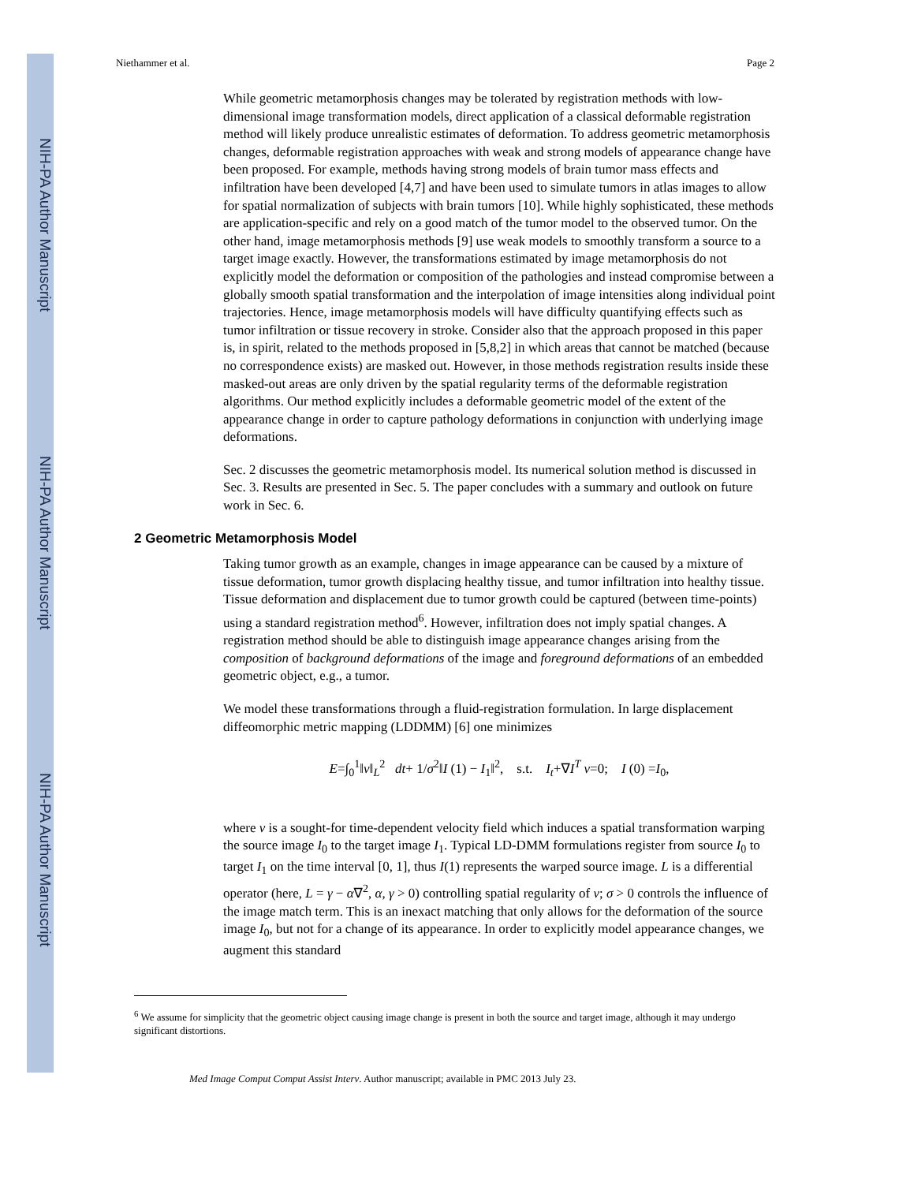NIH-PA Author Manuscript
NIH-PA Author Manuscript
NIH-PA Author Manuscript
Niethammer et al. Page 2
While geometric metamorphosis changes may be tolerated by registration methods with low-dimensional image transformation models, direct application of a classical deformable registration method will likely produce unrealistic estimates of deformation. To address geometric metamorphosis changes, deformable registration approaches with weak and strong models of appearance change have been proposed. For example, methods having strong models of brain tumor mass effects and infiltration have been developed [4,7] and have been used to simulate tumors in atlas images to allow for spatial normalization of subjects with brain tumors [10]. While highly sophisticated, these methods are application-specific and rely on a good match of the tumor model to the observed tumor. On the other hand, image metamorphosis methods [9] use weak models to smoothly transform a source to a target image exactly. However, the transformations estimated by image metamorphosis do not explicitly model the deformation or composition of the pathologies and instead compromise between a globally smooth spatial transformation and the interpolation of image intensities along individual point trajectories. Hence, image metamorphosis models will have difficulty quantifying effects such as tumor infiltration or tissue recovery in stroke. Consider also that the approach proposed in this paper is, in spirit, related to the methods proposed in [5,8,2] in which areas that cannot be matched (because no correspondence exists) are masked out. However, in those methods registration results inside these masked-out areas are only driven by the spatial regularity terms of the deformable registration algorithms. Our method explicitly includes a deformable geometric model of the extent of the appearance change in order to capture pathology deformations in conjunction with underlying image deformations.
Sec. 2 discusses the geometric metamorphosis model. Its numerical solution method is discussed in Sec. 3. Results are presented in Sec. 5. The paper concludes with a summary and outlook on future work in Sec. 6.
2 Geometric Metamorphosis Model
Taking tumor growth as an example, changes in image appearance can be caused by a mixture of tissue deformation, tumor growth displacing healthy tissue, and tumor infiltration into healthy tissue. Tissue deformation and displacement due to tumor growth could be captured (between time-points) using a standard registration method<sup>6</sup>. However, infiltration does not imply spatial changes. A registration method should be able to distinguish image appearance changes arising from the composition of background deformations of the image and foreground deformations of an embedded geometric object, e.g., a tumor.
We model these transformations through a fluid-registration formulation. In large displacement diffeomorphic metric mapping (LDDMM) [6] one minimizes
E=∫<sub>0</sub><sup>1</sup>‖v‖<sub>L</sub><sup>2</sup> dt+ 1/σ<sup>2</sup>‖I (1) − I<sub>1</sub>‖<sup>2</sup>, s.t. I<sub>t</sub>+∇I<sup>T</sup> v=0; I (0) =I<sub>0</sub>,
where v is a sought-for time-dependent velocity field which induces a spatial transformation warping the source image I<sub>0</sub> to the target image I<sub>1</sub>. Typical LD-DMM formulations register from source I<sub>0</sub> to target I<sub>1</sub> on the time interval [0, 1], thus I(1) represents the warped source image. L is a differential operator (here, L = γ − α∇<sup>2</sup>, α, γ > 0) controlling spatial regularity of v; σ > 0 controls the influence of the image match term. This is an inexact matching that only allows for the deformation of the source image I<sub>0</sub>, but not for a change of its appearance. In order to explicitly model appearance changes, we augment this standard
<sup>6</sup> We assume for simplicity that the geometric object causing image change is present in both the source and target image, although it may undergo significant distortions.
Med Image Comput Comput Assist Interv. Author manuscript; available in PMC 2013 July 23.